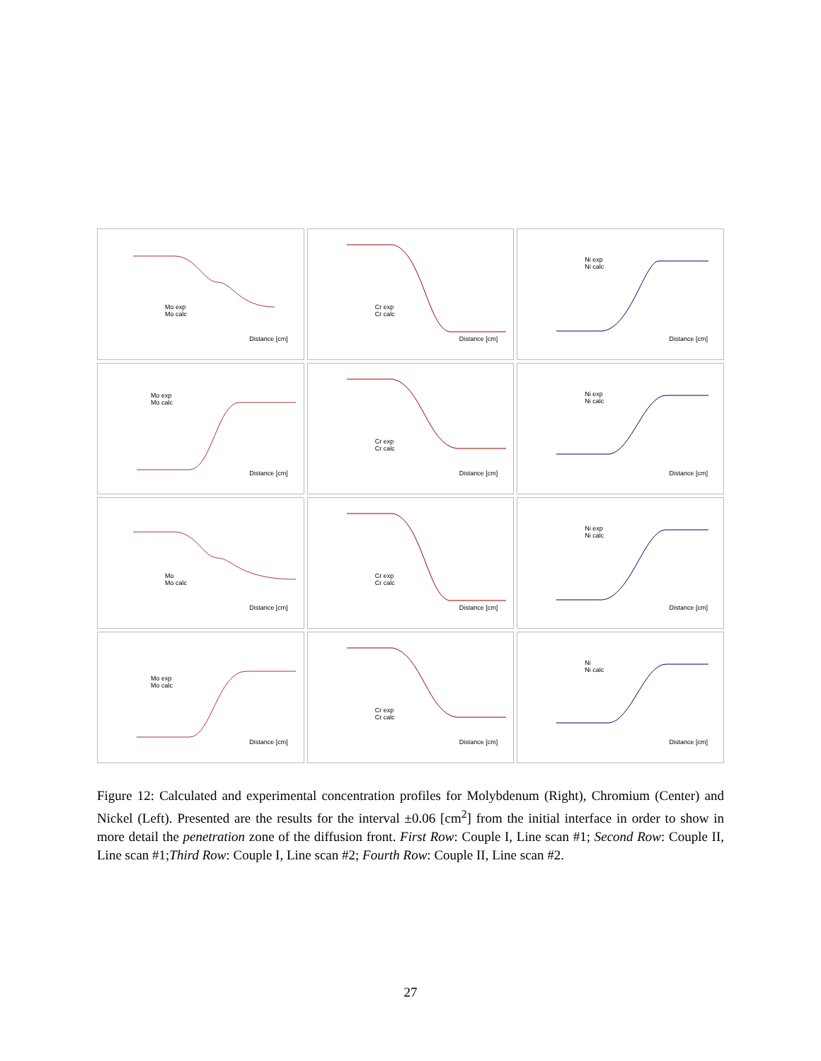Mo exp
Mo calc
Distance [cm]
Cr exp
Cr calc
Distance [cm]
Ni exp
Ni calc
Distance [cm]
Mo exp
Mo calc
Distance [cm]
Cr exp
Cr calc
Distance [cm]
Ni exp
Ni calc
Distance [cm]
Mo
Mo calc
Distance [cm]
Cr exp
Cr calc
Distance [cm]
Ni exp
Ni calc
Distance [cm]
Mo exp
Mo calc
Distance [cm]
Cr exp
Cr calc
Distance [cm]
Ni
Ni calc
Distance [cm]
Figure 12: Calculated and experimental concentration profiles for Molybdenum (Right), Chromium (Center) and Nickel (Left). Presented are the results for the interval ±0.06 [cm<sup>2</sup>] from the initial interface in order to show in more detail the penetration zone of the diffusion front. First Row: Couple I, Line scan #1; Second Row: Couple II, Line scan #1;Third Row: Couple I, Line scan #2; Fourth Row: Couple II, Line scan #2.
27